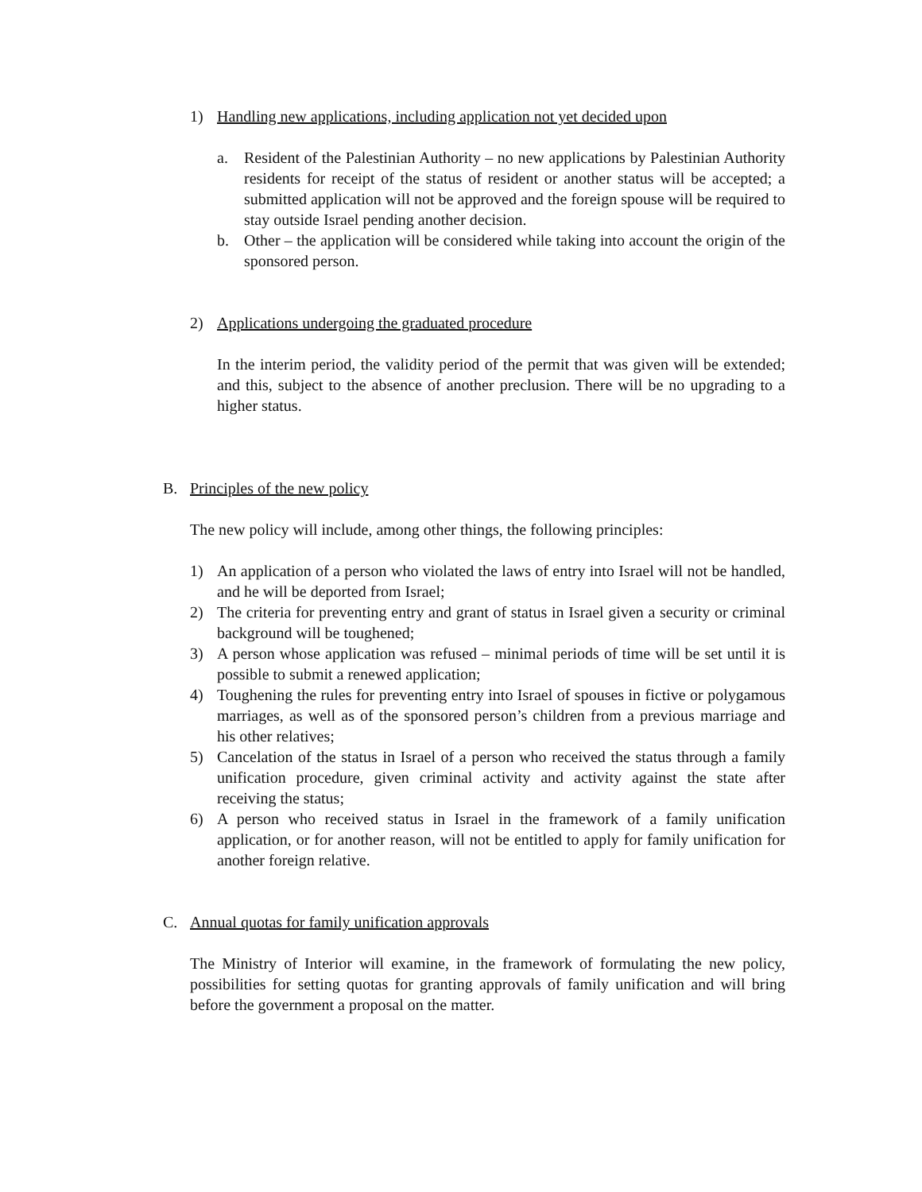1) Handling new applications, including application not yet decided upon
a. Resident of the Palestinian Authority – no new applications by Palestinian Authority residents for receipt of the status of resident or another status will be accepted; a submitted application will not be approved and the foreign spouse will be required to stay outside Israel pending another decision.
b. Other – the application will be considered while taking into account the origin of the sponsored person.
2) Applications undergoing the graduated procedure
In the interim period, the validity period of the permit that was given will be extended; and this, subject to the absence of another preclusion. There will be no upgrading to a higher status.
B. Principles of the new policy
The new policy will include, among other things, the following principles:
1) An application of a person who violated the laws of entry into Israel will not be handled, and he will be deported from Israel;
2) The criteria for preventing entry and grant of status in Israel given a security or criminal background will be toughened;
3) A person whose application was refused – minimal periods of time will be set until it is possible to submit a renewed application;
4) Toughening the rules for preventing entry into Israel of spouses in fictive or polygamous marriages, as well as of the sponsored person’s children from a previous marriage and his other relatives;
5) Cancelation of the status in Israel of a person who received the status through a family unification procedure, given criminal activity and activity against the state after receiving the status;
6) A person who received status in Israel in the framework of a family unification application, or for another reason, will not be entitled to apply for family unification for another foreign relative.
C. Annual quotas for family unification approvals
The Ministry of Interior will examine, in the framework of formulating the new policy, possibilities for setting quotas for granting approvals of family unification and will bring before the government a proposal on the matter.